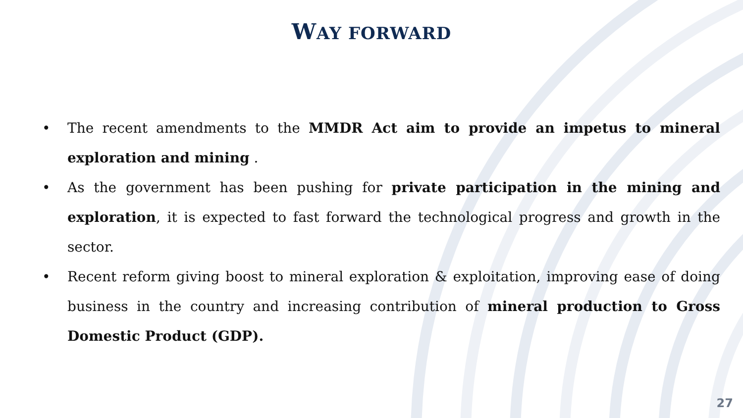WAY FORWARD
• The recent amendments to the MMDR Act aim to provide an impetus to mineral exploration and mining .
• As the government has been pushing for private participation in the mining and exploration, it is expected to fast forward the technological progress and growth in the sector.
• Recent reform giving boost to mineral exploration & exploitation, improving ease of doing business in the country and increasing contribution of mineral production to Gross Domestic Product (GDP).
27